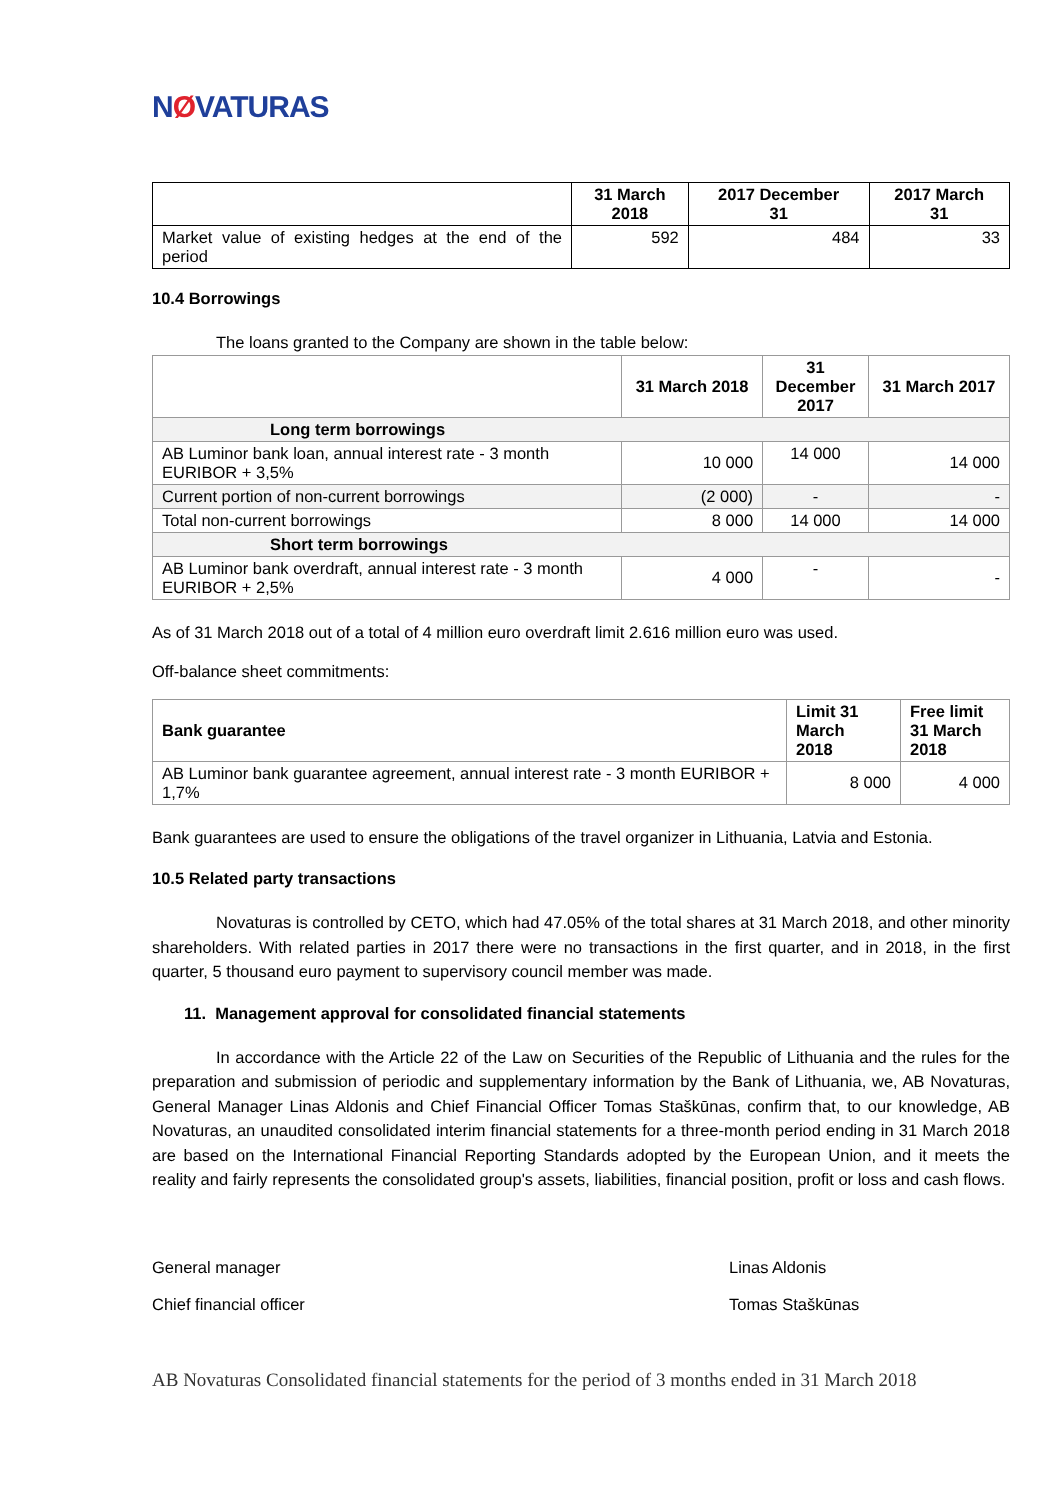NØVATURAS
| | 31 March 2018 | 2017 December 31 | 2017 March 31 |
| --- | --- | --- | --- |
| Market value of existing hedges at the end of the period | 592 | 484 | 33 |
10.4 Borrowings
The loans granted to the Company are shown in the table below:
| | 31 March 2018 | 31 December 2017 | 31 March 2017 |
| --- | --- | --- | --- |
| Long term borrowings | | | |
| AB Luminor bank loan, annual interest rate - 3 month EURIBOR + 3,5% | 10 000 | 14 000 | 14 000 |
| Current portion of non-current borrowings | (2 000) | - | - |
| Total non-current borrowings | 8 000 | 14 000 | 14 000 |
| Short term borrowings | | | |
| AB Luminor bank overdraft, annual interest rate - 3 month EURIBOR + 2,5% | 4 000 | - | - |
As of 31 March 2018 out of a total of 4 million euro overdraft limit 2.616 million euro was used.
Off-balance sheet commitments:
| Bank guarantee | Limit 31 March 2018 | Free limit 31 March 2018 |
| --- | --- | --- |
| AB Luminor bank guarantee agreement, annual interest rate - 3 month EURIBOR + 1,7% | 8 000 | 4 000 |
Bank guarantees are used to ensure the obligations of the travel organizer in Lithuania, Latvia and Estonia.
10.5 Related party transactions
Novaturas is controlled by CETO, which had 47.05% of the total shares at 31 March 2018, and other minority shareholders. With related parties in 2017 there were no transactions in the first quarter, and in 2018, in the first quarter, 5 thousand euro payment to supervisory council member was made.
11. Management approval for consolidated financial statements
In accordance with the Article 22 of the Law on Securities of the Republic of Lithuania and the rules for the preparation and submission of periodic and supplementary information by the Bank of Lithuania, we, AB Novaturas, General Manager Linas Aldonis and Chief Financial Officer Tomas Staškūnas, confirm that, to our knowledge, AB Novaturas, an unaudited consolidated interim financial statements for a three-month period ending in 31 March 2018 are based on the International Financial Reporting Standards adopted by the European Union, and it meets the reality and fairly represents the consolidated group's assets, liabilities, financial position, profit or loss and cash flows.
General manager Linas Aldonis
Chief financial officer Tomas Staškūnas
AB Novaturas Consolidated financial statements for the period of 3 months ended in 31 March 2018